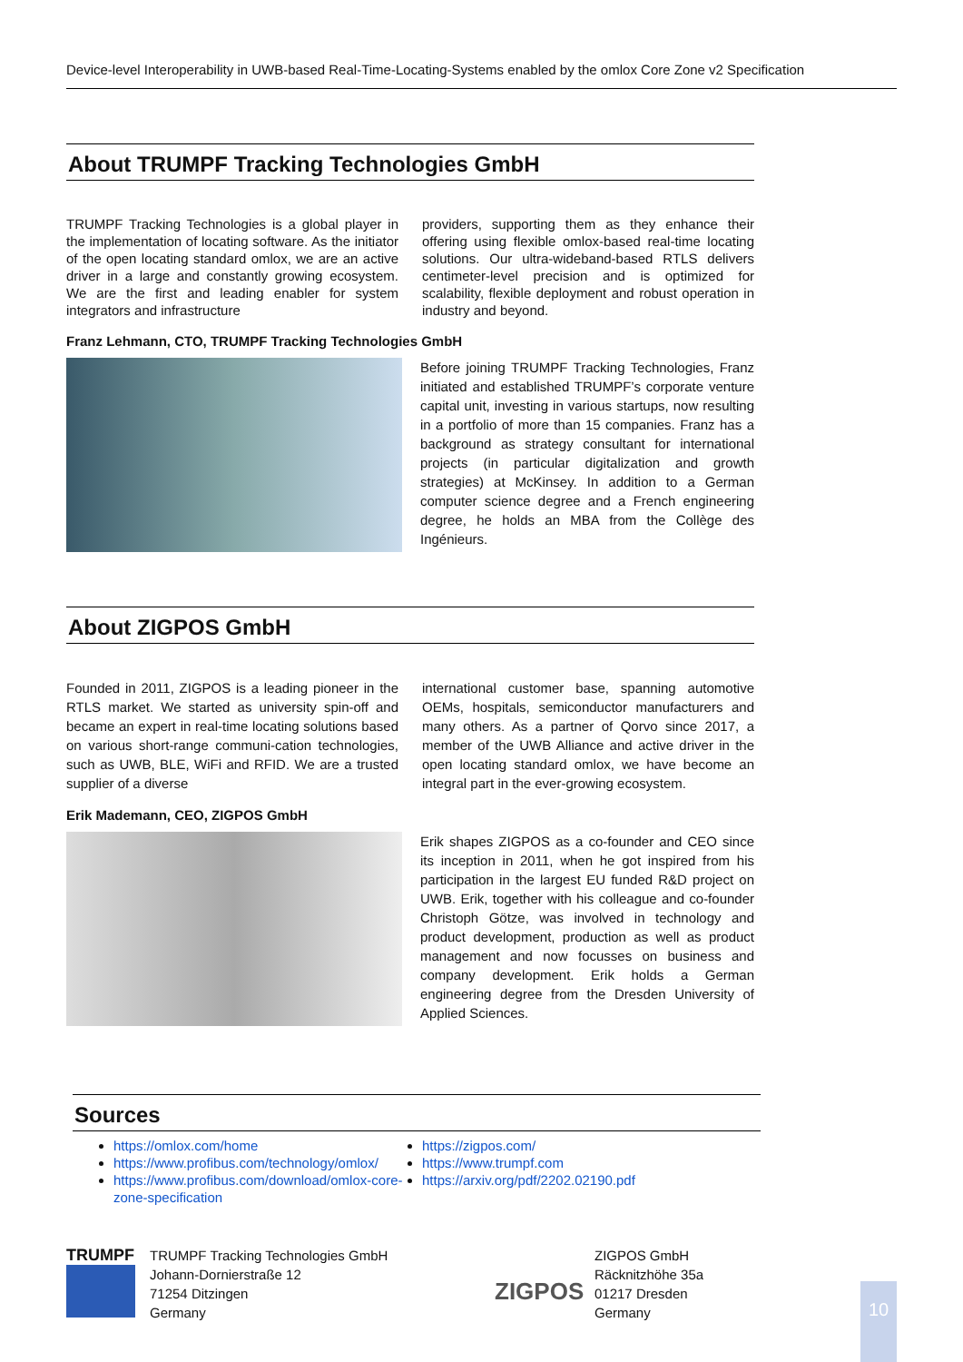Device-level Interoperability in UWB-based Real-Time-Locating-Systems enabled by the omlox Core Zone v2 Specification
About TRUMPF Tracking Technologies GmbH
TRUMPF Tracking Technologies is a global player in the implementation of locating software. As the initiator of the open locating standard omlox, we are an active driver in a large and constantly growing ecosystem. We are the first and leading enabler for system integrators and infrastructure
providers, supporting them as they enhance their offering using flexible omlox-based real-time locating solutions. Our ultra-wideband-based RTLS delivers centimeter-level precision and is optimized for scalability, flexible deployment and robust operation in industry and beyond.
Franz Lehmann, CTO, TRUMPF Tracking Technologies GmbH
Before joining TRUMPF Tracking Technologies, Franz initiated and established TRUMPF’s corporate venture capital unit, investing in various startups, now resulting in a portfolio of more than 15 companies. Franz has a background as strategy consultant for international projects (in particular digitalization and growth strategies) at McKinsey. In addition to a German computer science degree and a French engineering degree, he holds an MBA from the Collège des Ingénieurs.
About ZIGPOS GmbH
Founded in 2011, ZIGPOS is a leading pioneer in the RTLS market. We started as university spin-off and became an expert in real-time locating solutions based on various short-range communi-cation technologies, such as UWB, BLE, WiFi and RFID. We are a trusted supplier of a diverse
international customer base, spanning automotive OEMs, hospitals, semiconductor manufacturers and many others. As a partner of Qorvo since 2017, a member of the UWB Alliance and active driver in the open locating standard omlox, we have become an integral part in the ever-growing ecosystem.
Erik Mademann, CEO, ZIGPOS GmbH
Erik shapes ZIGPOS as a co-founder and CEO since its inception in 2011, when he got inspired from his participation in the largest EU funded R&D project on UWB. Erik, together with his colleague and co-founder Christoph Götze, was involved in technology and product development, production as well as product management and now focusses on business and company development. Erik holds a German engineering degree from the Dresden University of Applied Sciences.
Sources
https://omlox.com/home
https://www.profibus.com/technology/omlox/
https://www.profibus.com/download/omlox-core-zone-specification
https://zigpos.com/
https://www.trumpf.com
https://arxiv.org/pdf/2202.02190.pdf
TRUMPF
TRUMPF Tracking Technologies GmbH
Johann-Dornierstraße 12
71254 Ditzingen
Germany
ZIGPOS
ZIGPOS GmbH
Räcknitzhöhe 35a
01217 Dresden
Germany
10